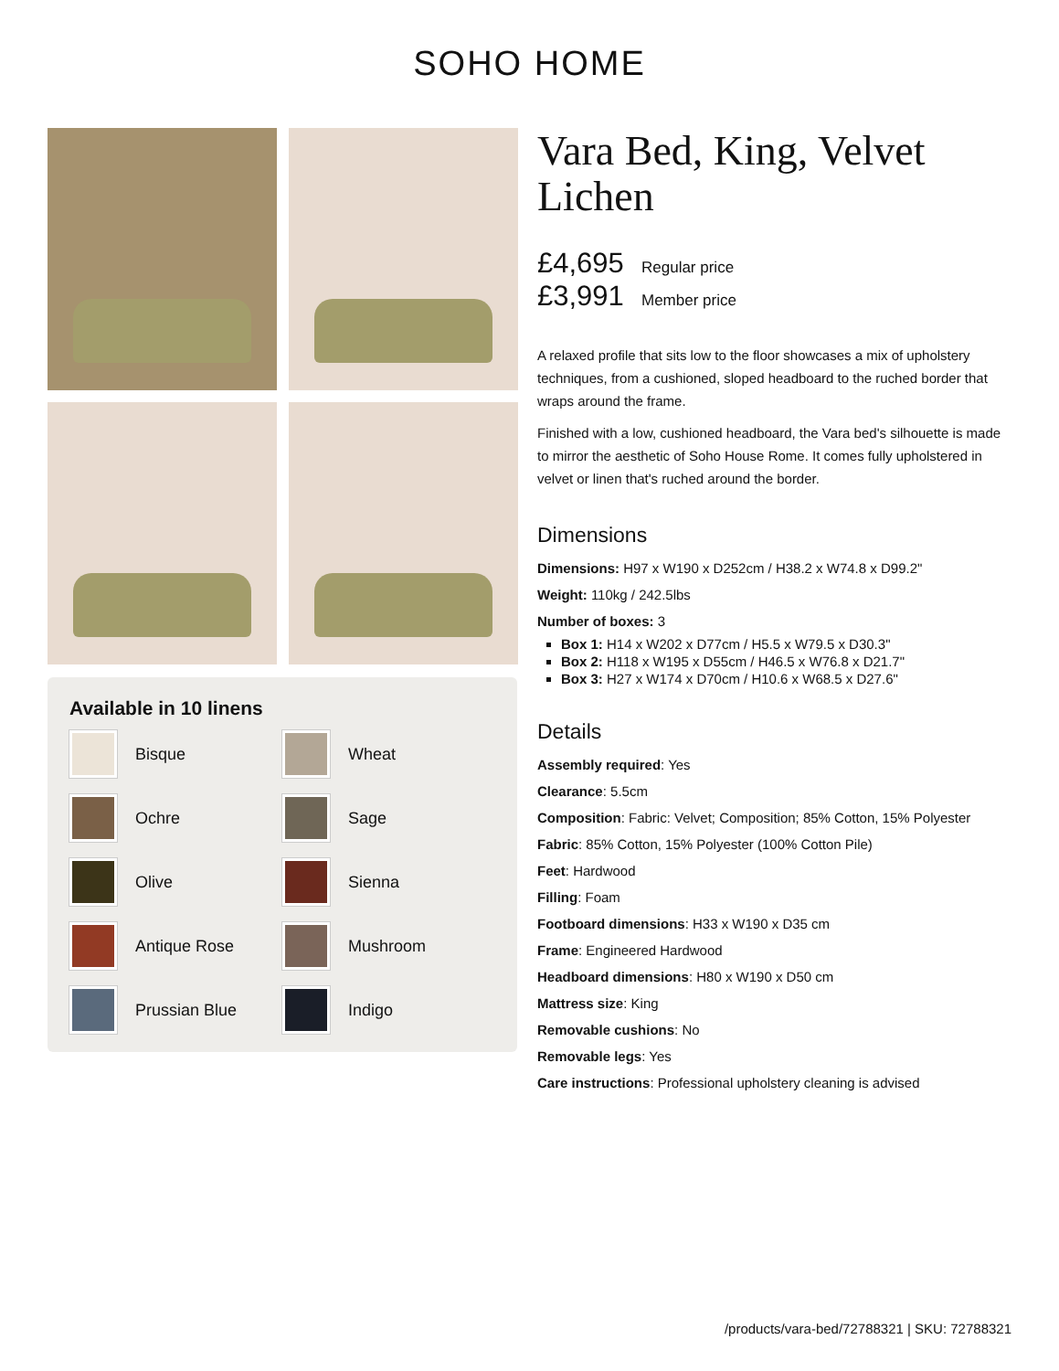SOHO HOME
Available in 10 linens
Bisque
Wheat
Ochre
Sage
Olive
Sienna
Antique Rose
Mushroom
Prussian Blue
Indigo
Vara Bed, King, Velvet Lichen
£4,695 Regular price
£3,991 Member price
A relaxed profile that sits low to the floor showcases a mix of upholstery techniques, from a cushioned, sloped headboard to the ruched border that wraps around the frame.
Finished with a low, cushioned headboard, the Vara bed's silhouette is made to mirror the aesthetic of Soho House Rome. It comes fully upholstered in velvet or linen that's ruched around the border.
Dimensions
Dimensions: H97 x W190 x D252cm / H38.2 x W74.8 x D99.2"
Weight: 110kg / 242.5lbs
Number of boxes: 3
Box 1: H14 x W202 x D77cm / H5.5 x W79.5 x D30.3"
Box 2: H118 x W195 x D55cm / H46.5 x W76.8 x D21.7"
Box 3: H27 x W174 x D70cm / H10.6 x W68.5 x D27.6"
Details
Assembly required: Yes
Clearance: 5.5cm
Composition: Fabric: Velvet; Composition; 85% Cotton, 15% Polyester
Fabric: 85% Cotton, 15% Polyester (100% Cotton Pile)
Feet: Hardwood
Filling: Foam
Footboard dimensions: H33 x W190 x D35 cm
Frame: Engineered Hardwood
Headboard dimensions: H80 x W190 x D50 cm
Mattress size: King
Removable cushions: No
Removable legs: Yes
Care instructions: Professional upholstery cleaning is advised
/products/vara-bed/72788321 | SKU: 72788321